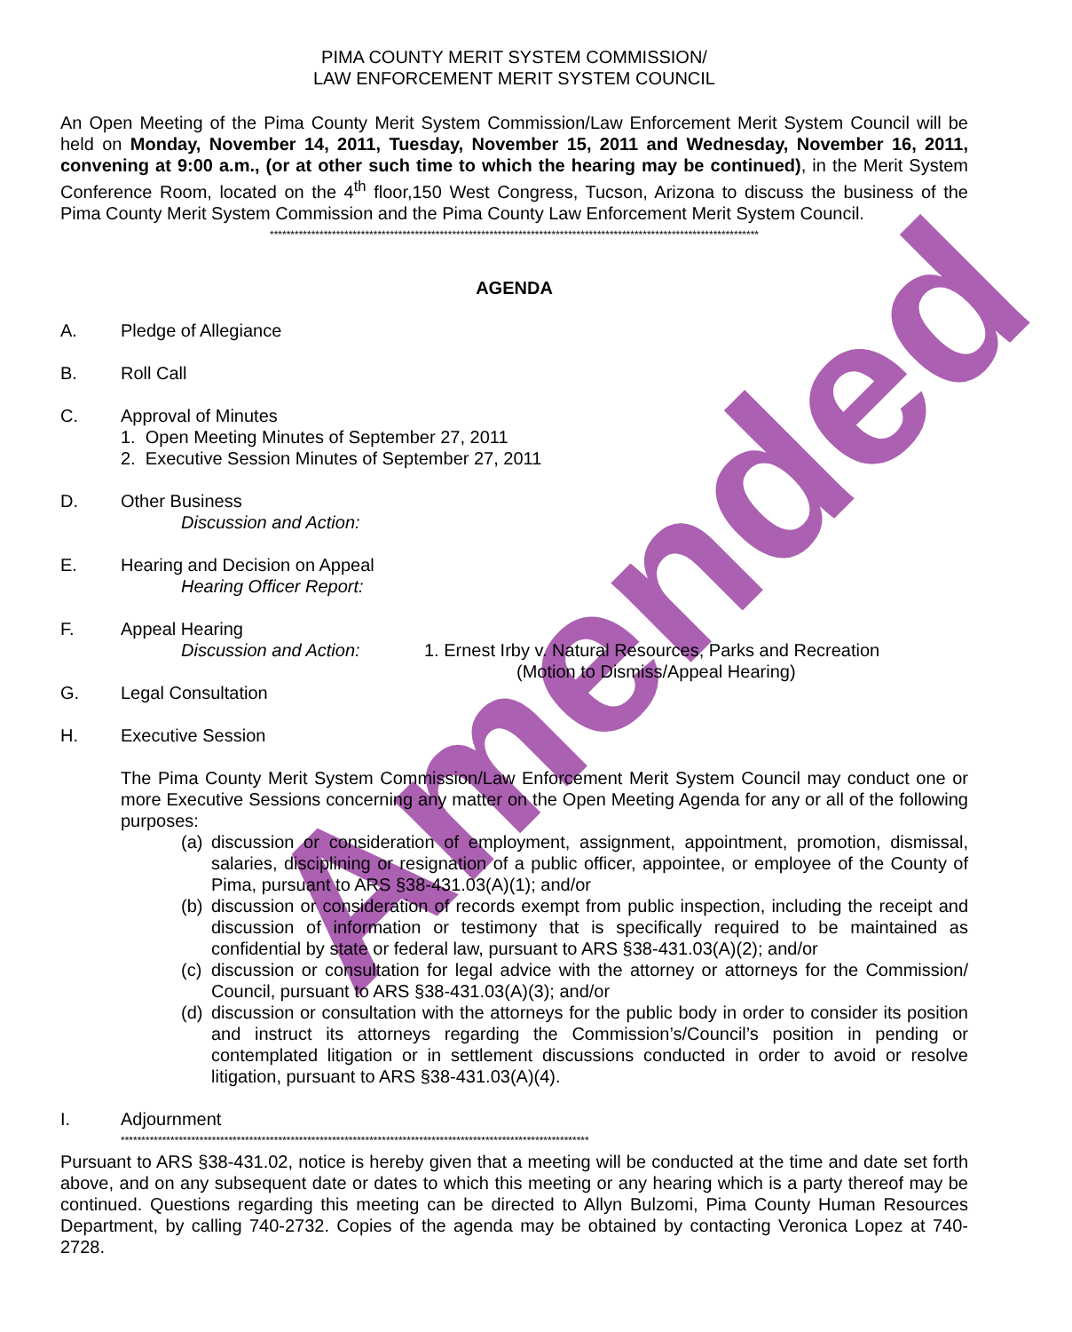Amended
PIMA COUNTY MERIT SYSTEM COMMISSION/
LAW ENFORCEMENT MERIT SYSTEM COUNCIL
An Open Meeting of the Pima County Merit System Commission/Law Enforcement Merit System Council will be held on Monday, November 14, 2011, Tuesday, November 15, 2011 and Wednesday, November 16, 2011, convening at 9:00 a.m., (or at other such time to which the hearing may be continued), in the Merit System Conference Room, located on the 4<sup>th</sup> floor,150 West Congress, Tucson, Arizona to discuss the business of the Pima County Merit System Commission and the Pima County Law Enforcement Merit System Council.
**********************************************************************************************************************
AGENDA
A. Pledge of Allegiance
B. Roll Call
C. Approval of Minutes
1. Open Meeting Minutes of September 27, 2011
2. Executive Session Minutes of September 27, 2011
D. Other Business
Discussion and Action:
E. Hearing and Decision on Appeal
Hearing Officer Report:
F. Appeal Hearing
Discussion and Action: 1. Ernest Irby v. Natural Resources, Parks and Recreation
(Motion to Dismiss/Appeal Hearing)
G. Legal Consultation
H. Executive Session
The Pima County Merit System Commission/Law Enforcement Merit System Council may conduct one or more Executive Sessions concerning any matter on the Open Meeting Agenda for any or all of the following purposes:
(a)
discussion or consideration of employment, assignment, appointment, promotion, dismissal, salaries, disciplining or resignation of a public officer, appointee, or employee of the County of Pima, pursuant to ARS §38-431.03(A)(1); and/or
(b)
discussion or consideration of records exempt from public inspection, including the receipt and discussion of information or testimony that is specifically required to be maintained as confidential by state or federal law, pursuant to ARS §38-431.03(A)(2); and/or
(c)
discussion or consultation for legal advice with the attorney or attorneys for the Commission/ Council, pursuant to ARS §38-431.03(A)(3); and/or
(d)
discussion or consultation with the attorneys for the public body in order to consider its position and instruct its attorneys regarding the Commission’s/Council’s position in pending or contemplated litigation or in settlement discussions conducted in order to avoid or resolve litigation, pursuant to ARS §38-431.03(A)(4).
I. Adjournment
*****************************************************************************************************************
Pursuant to ARS §38-431.02, notice is hereby given that a meeting will be conducted at the time and date set forth above, and on any subsequent date or dates to which this meeting or any hearing which is a party thereof may be continued. Questions regarding this meeting can be directed to Allyn Bulzomi, Pima County Human Resources Department, by calling 740-2732. Copies of the agenda may be obtained by contacting Veronica Lopez at 740-2728.